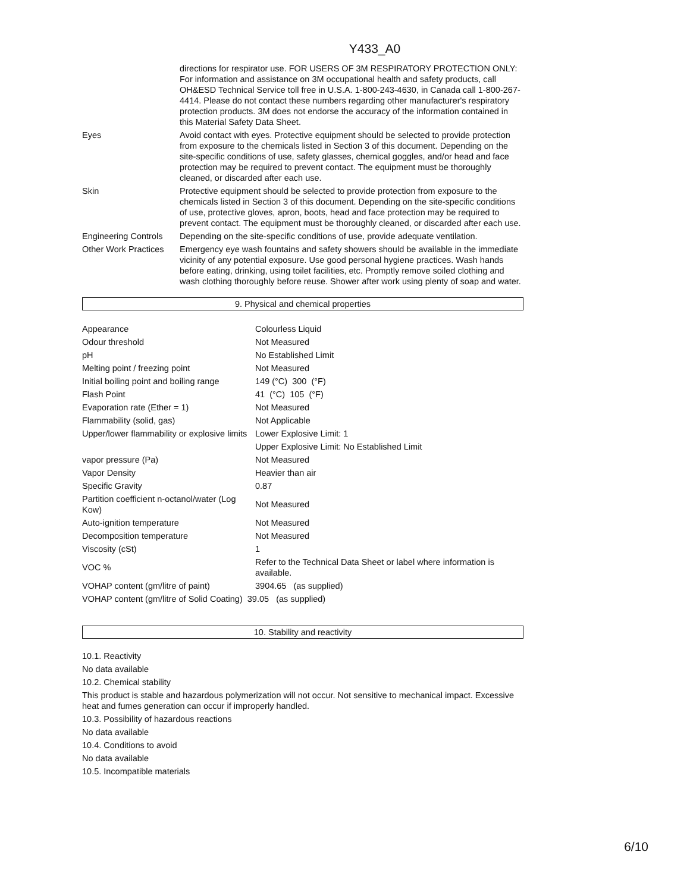Y433_A0
| | directions for respirator use. FOR USERS OF 3M RESPIRATORY PROTECTION ONLY: For information and assistance on 3M occupational health and safety products, call OH&ESD Technical Service toll free in U.S.A. 1-800-243-4630, in Canada call 1-800-267-4414. Please do not contact these numbers regarding other manufacturer's respiratory protection products. 3M does not endorse the accuracy of the information contained in this Material Safety Data Sheet. |
| Eyes | Avoid contact with eyes. Protective equipment should be selected to provide protection from exposure to the chemicals listed in Section 3 of this document. Depending on the site-specific conditions of use, safety glasses, chemical goggles, and/or head and face protection may be required to prevent contact. The equipment must be thoroughly cleaned, or discarded after each use. |
| Skin | Protective equipment should be selected to provide protection from exposure to the chemicals listed in Section 3 of this document. Depending on the site-specific conditions of use, protective gloves, apron, boots, head and face protection may be required to prevent contact. The equipment must be thoroughly cleaned, or discarded after each use. |
| Engineering Controls | Depending on the site-specific conditions of use, provide adequate ventilation. |
| Other Work Practices | Emergency eye wash fountains and safety showers should be available in the immediate vicinity of any potential exposure. Use good personal hygiene practices. Wash hands before eating, drinking, using toilet facilities, etc. Promptly remove soiled clothing and wash clothing thoroughly before reuse. Shower after work using plenty of soap and water. |
9. Physical and chemical properties
| Appearance | Colourless Liquid |
| Odour threshold | Not Measured |
| pH | No Established Limit |
| Melting point / freezing point | Not Measured |
| Initial boiling point and boiling range | 149 (°C) 300 (°F) |
| Flash Point | 41 (°C) 105 (°F) |
| Evaporation rate (Ether = 1) | Not Measured |
| Flammability (solid, gas) | Not Applicable |
| Upper/lower flammability or explosive limits | Lower Explosive Limit: 1 |
| | Upper Explosive Limit: No Established Limit |
| vapor pressure (Pa) | Not Measured |
| Vapor Density | Heavier than air |
| Specific Gravity | 0.87 |
| Partition coefficient n-octanol/water (Log Kow) | Not Measured |
| Auto-ignition temperature | Not Measured |
| Decomposition temperature | Not Measured |
| Viscosity (cSt) | 1 |
| VOC % | Refer to the Technical Data Sheet or label where information is available. |
| VOHAP content (gm/litre of paint) | 3904.65 (as supplied) |
| VOHAP content (gm/litre of Solid Coating) 39.05 (as supplied) | |
10. Stability and reactivity
10.1. Reactivity
No data available
10.2. Chemical stability
This product is stable and hazardous polymerization will not occur. Not sensitive to mechanical impact. Excessive heat and fumes generation can occur if improperly handled.
10.3. Possibility of hazardous reactions
No data available
10.4. Conditions to avoid
No data available
10.5. Incompatible materials
6/10